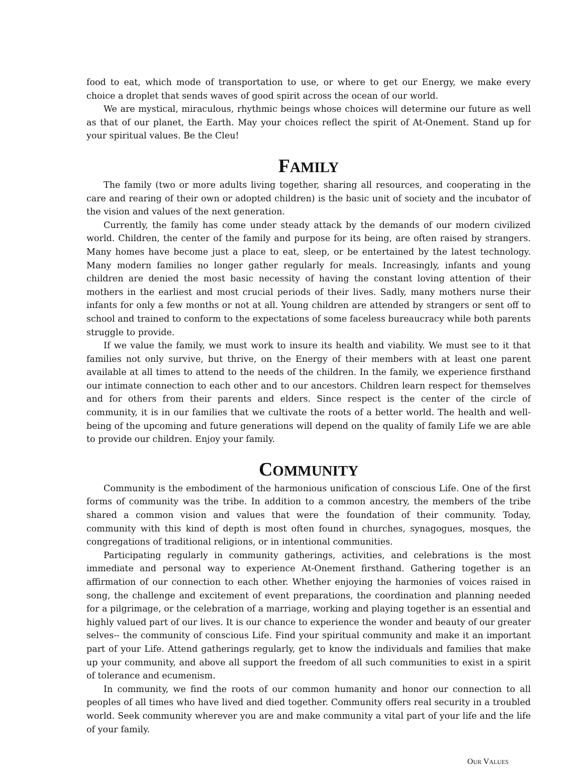food to eat, which mode of transportation to use, or where to get our Energy, we make every choice a droplet that sends waves of good spirit across the ocean of our world.
We are mystical, miraculous, rhythmic beings whose choices will determine our future as well as that of our planet, the Earth. May your choices reflect the spirit of At-Onement. Stand up for your spiritual values. Be the Cleu!
FAMILY
The family (two or more adults living together, sharing all resources, and cooperating in the care and rearing of their own or adopted children) is the basic unit of society and the incubator of the vision and values of the next generation.
Currently, the family has come under steady attack by the demands of our modern civilized world. Children, the center of the family and purpose for its being, are often raised by strangers. Many homes have become just a place to eat, sleep, or be entertained by the latest technology. Many modern families no longer gather regularly for meals. Increasingly, infants and young children are denied the most basic necessity of having the constant loving attention of their mothers in the earliest and most crucial periods of their lives. Sadly, many mothers nurse their infants for only a few months or not at all. Young children are attended by strangers or sent off to school and trained to conform to the expectations of some faceless bureaucracy while both parents struggle to provide.
If we value the family, we must work to insure its health and viability. We must see to it that families not only survive, but thrive, on the Energy of their members with at least one parent available at all times to attend to the needs of the children. In the family, we experience firsthand our intimate connection to each other and to our ancestors. Children learn respect for themselves and for others from their parents and elders. Since respect is the center of the circle of community, it is in our families that we cultivate the roots of a better world. The health and well-being of the upcoming and future generations will depend on the quality of family Life we are able to provide our children. Enjoy your family.
COMMUNITY
Community is the embodiment of the harmonious unification of conscious Life. One of the first forms of community was the tribe. In addition to a common ancestry, the members of the tribe shared a common vision and values that were the foundation of their community. Today, community with this kind of depth is most often found in churches, synagogues, mosques, the congregations of traditional religions, or in intentional communities.
Participating regularly in community gatherings, activities, and celebrations is the most immediate and personal way to experience At-Onement firsthand. Gathering together is an affirmation of our connection to each other. Whether enjoying the harmonies of voices raised in song, the challenge and excitement of event preparations, the coordination and planning needed for a pilgrimage, or the celebration of a marriage, working and playing together is an essential and highly valued part of our lives. It is our chance to experience the wonder and beauty of our greater selves-- the community of conscious Life. Find your spiritual community and make it an important part of your Life. Attend gatherings regularly, get to know the individuals and families that make up your community, and above all support the freedom of all such communities to exist in a spirit of tolerance and ecumenism.
In community, we find the roots of our common humanity and honor our connection to all peoples of all times who have lived and died together. Community offers real security in a troubled world. Seek community wherever you are and make community a vital part of your life and the life of your family.
OUR VALUES